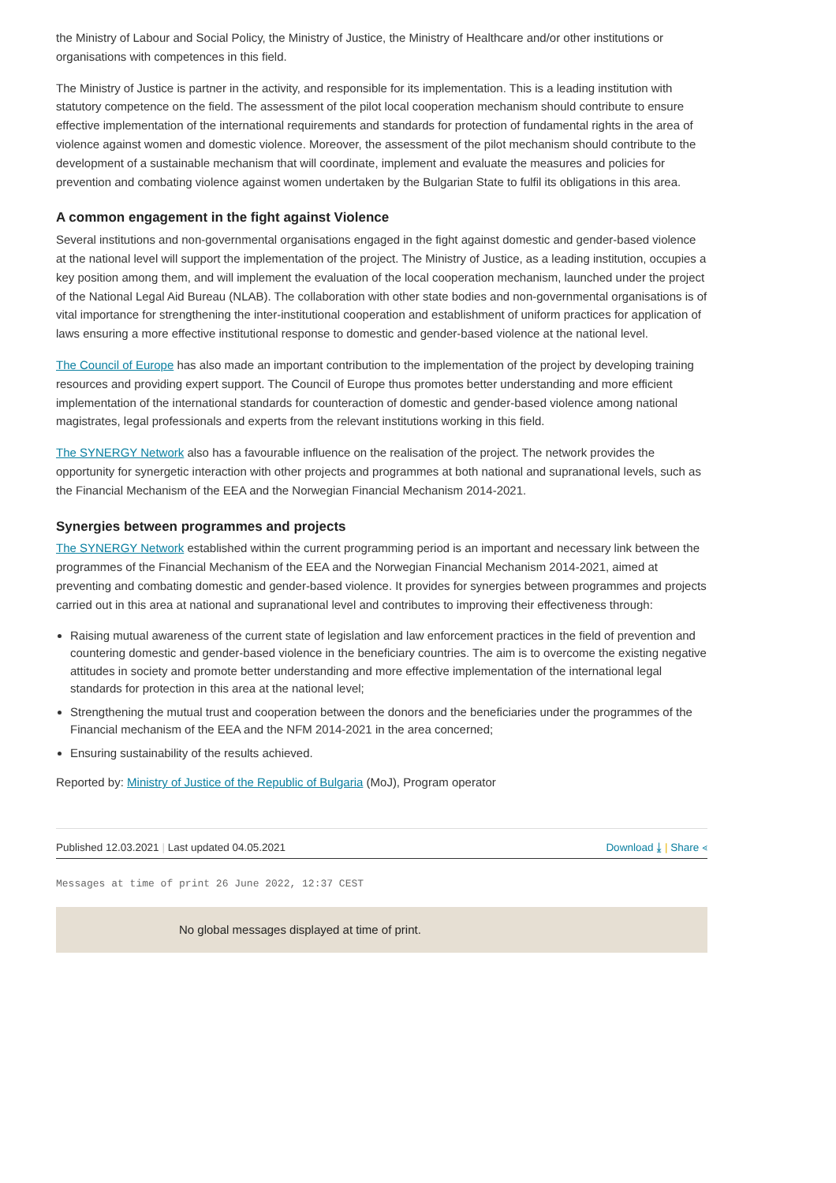the Ministry of Labour and Social Policy, the Ministry of Justice, the Ministry of Healthcare and/or other institutions or organisations with competences in this field.
The Ministry of Justice is partner in the activity, and responsible for its implementation. This is a leading institution with statutory competence on the field. The assessment of the pilot local cooperation mechanism should contribute to ensure effective implementation of the international requirements and standards for protection of fundamental rights in the area of violence against women and domestic violence. Moreover, the assessment of the pilot mechanism should contribute to the development of a sustainable mechanism that will coordinate, implement and evaluate the measures and policies for prevention and combating violence against women undertaken by the Bulgarian State to fulfil its obligations in this area.
A common engagement in the fight against Violence
Several institutions and non-governmental organisations engaged in the fight against domestic and gender-based violence at the national level will support the implementation of the project. The Ministry of Justice, as a leading institution, occupies a key position among them, and will implement the evaluation of the local cooperation mechanism, launched under the project of the National Legal Aid Bureau (NLAB). The collaboration with other state bodies and non-governmental organisations is of vital importance for strengthening the inter-institutional cooperation and establishment of uniform practices for application of laws ensuring a more effective institutional response to domestic and gender-based violence at the national level.
The Council of Europe has also made an important contribution to the implementation of the project by developing training resources and providing expert support. The Council of Europe thus promotes better understanding and more efficient implementation of the international standards for counteraction of domestic and gender-based violence among national magistrates, legal professionals and experts from the relevant institutions working in this field.
The SYNERGY Network also has a favourable influence on the realisation of the project. The network provides the opportunity for synergetic interaction with other projects and programmes at both national and supranational levels, such as the Financial Mechanism of the EEA and the Norwegian Financial Mechanism 2014-2021.
Synergies between programmes and projects
The SYNERGY Network established within the current programming period is an important and necessary link between the programmes of the Financial Mechanism of the EEA and the Norwegian Financial Mechanism 2014-2021, aimed at preventing and combating domestic and gender-based violence. It provides for synergies between programmes and projects carried out in this area at national and supranational level and contributes to improving their effectiveness through:
Raising mutual awareness of the current state of legislation and law enforcement practices in the field of prevention and countering domestic and gender-based violence in the beneficiary countries. The aim is to overcome the existing negative attitudes in society and promote better understanding and more effective implementation of the international legal standards for protection in this area at the national level;
Strengthening the mutual trust and cooperation between the donors and the beneficiaries under the programmes of the Financial mechanism of the EEA and the NFM 2014-2021 in the area concerned;
Ensuring sustainability of the results achieved.
Reported by: Ministry of Justice of the Republic of Bulgaria (MoJ), Program operator
Published 12.03.2021 | Last updated 04.05.2021 Download ⤓ | Share ⋖
Messages at time of print 26 June 2022, 12:37 CEST
No global messages displayed at time of print.